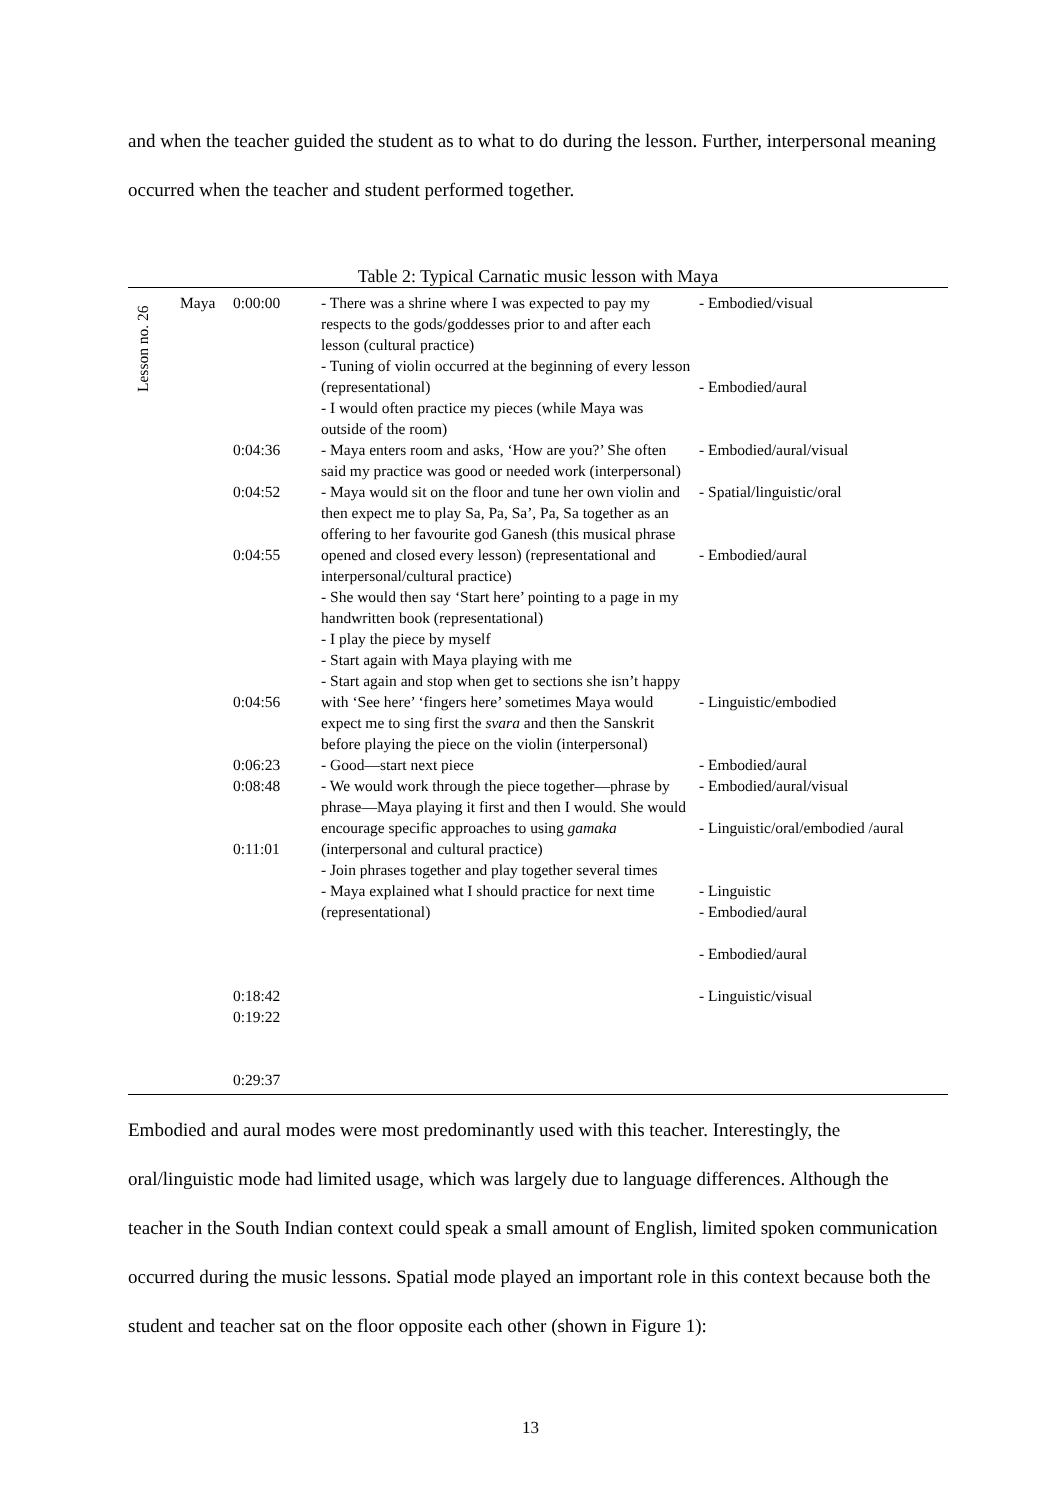and when the teacher guided the student as to what to do during the lesson. Further, interpersonal meaning occurred when the teacher and student performed together.
Table 2: Typical Carnatic music lesson with Maya
| Lesson no. 26 | Maya | 0:00:00 0:04:36 0:04:52 0:04:55 0:04:56 0:06:23 0:08:48 0:11:01 0:18:42 0:19:22 0:29:37 | - There was a shrine where I was expected to pay my respects to the gods/goddesses prior to and after each lesson (cultural practice) - Tuning of violin occurred at the beginning of every lesson (representational) - I would often practice my pieces (while Maya was outside of the room) - Maya enters room and asks, ‘How are you?’ She often said my practice was good or needed work (interpersonal) - Maya would sit on the floor and tune her own violin and then expect me to play Sa, Pa, Sa’, Pa, Sa together as an offering to her favourite god Ganesh (this musical phrase opened and closed every lesson) (representational and interpersonal/cultural practice) - She would then say ‘Start here’ pointing to a page in my handwritten book (representational) - I play the piece by myself - Start again with Maya playing with me - Start again and stop when get to sections she isn’t happy with ‘See here’ ‘fingers here’ sometimes Maya would expect me to sing first the svara and then the Sanskrit before playing the piece on the violin (interpersonal) - Good—start next piece - We would work through the piece together—phrase by phrase—Maya playing it first and then I would. She would encourage specific approaches to using gamaka (interpersonal and cultural practice) - Join phrases together and play together several times - Maya explained what I should practice for next time (representational) | - Embodied/visual - Embodied/aural - Embodied/aural/visual - Spatial/linguistic/oral - Embodied/aural - Linguistic/embodied - Embodied/aural - Embodied/aural/visual - Linguistic/oral/embodied /aural - Linguistic - Embodied/aural - Embodied/aural - Linguistic/visual |
Embodied and aural modes were most predominantly used with this teacher. Interestingly, the oral/linguistic mode had limited usage, which was largely due to language differences. Although the teacher in the South Indian context could speak a small amount of English, limited spoken communication occurred during the music lessons. Spatial mode played an important role in this context because both the student and teacher sat on the floor opposite each other (shown in Figure 1):
13